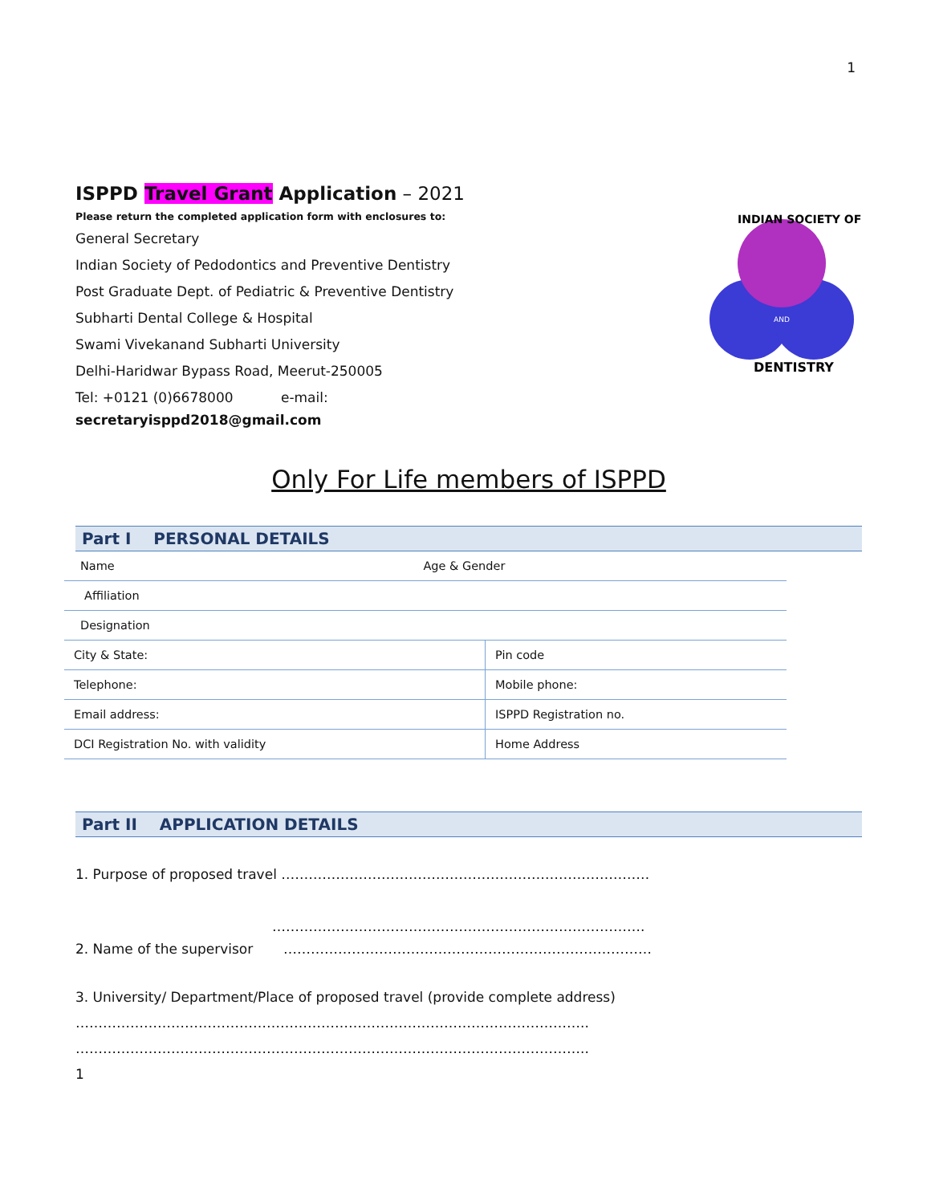1
ISPPD Travel Grant Application – 2021
Please return the completed application form with enclosures to:
General Secretary
Indian Society of Pedodontics and Preventive Dentistry
Post Graduate Dept. of Pediatric & Preventive Dentistry
Subharti Dental College & Hospital
Swami Vivekanand Subharti University
Delhi-Haridwar Bypass Road, Meerut-250005
Tel: +0121 (0)6678000 e-mail:
secretaryisppd2018@gmail.com
AND
INDIAN SOCIETY OF
DENTISTRY
Only For Life members of ISPPD
Part I PERSONAL DETAILS
| Name Age & Gender | |
| Affiliation | |
| Designation | |
| City & State: | Pin code |
| Telephone: | Mobile phone: |
| Email address: | ISPPD Registration no. |
| DCI Registration No. with validity | Home Address |
Part II APPLICATION DETAILS
1. Purpose of proposed travel ………………………………………………………………………
……………………………………………………………………….
2. Name of the supervisor ………………………………………………………………………
3. University/ Department/Place of proposed travel (provide complete address)
…………………………………………………………………………………………………..
…………………………………………………………………………………………………..
1